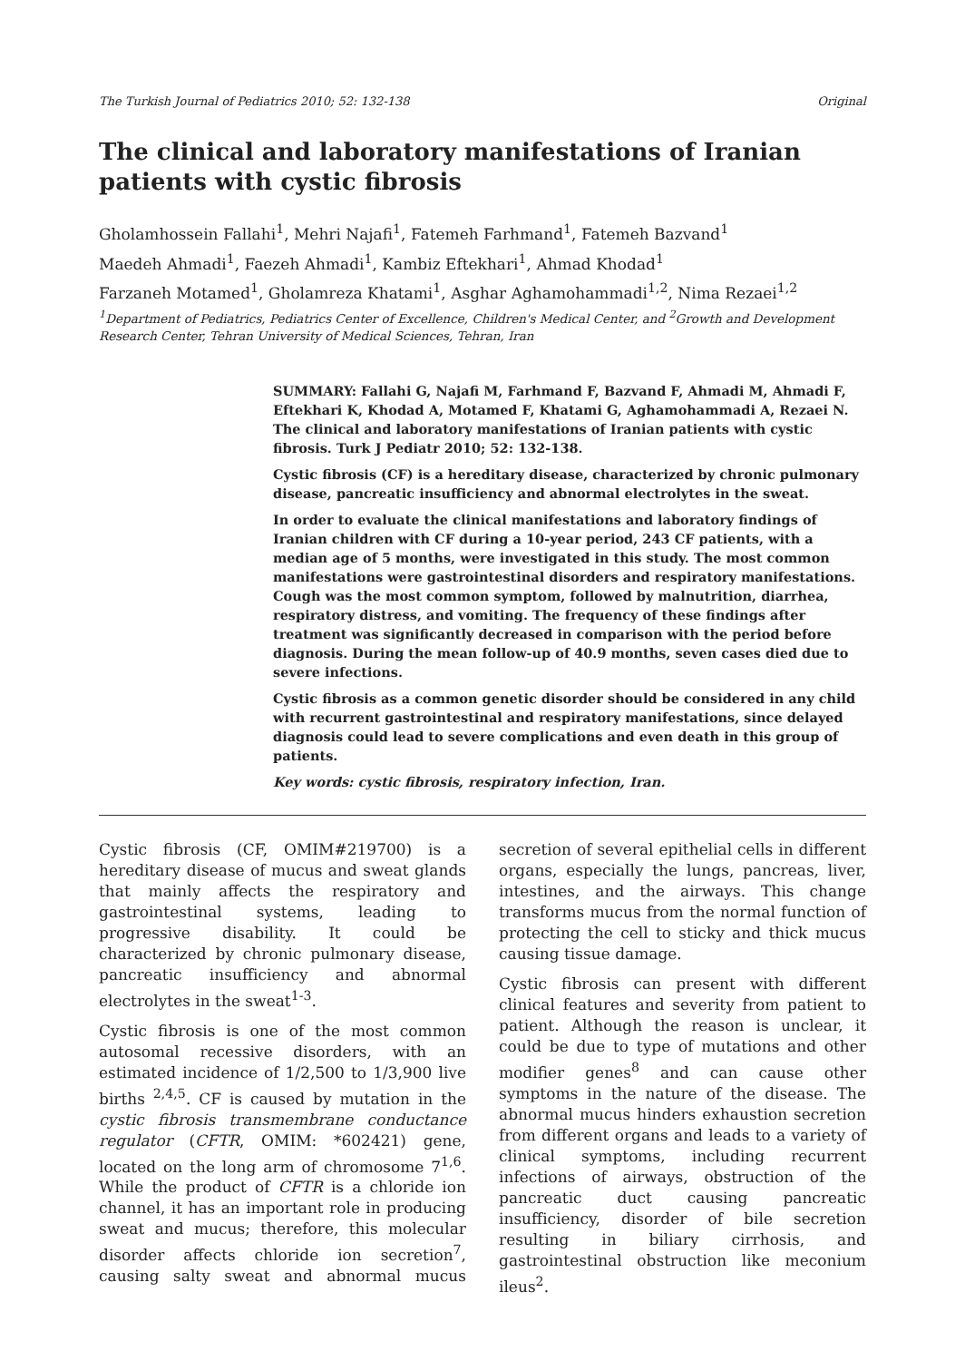The Turkish Journal of Pediatrics 2010; 52: 132-138 Original
The clinical and laboratory manifestations of Iranian patients with cystic fibrosis
Gholamhossein Fallahi<sup>1</sup>, Mehri Najafi<sup>1</sup>, Fatemeh Farhmand<sup>1</sup>, Fatemeh Bazvand<sup>1</sup>
Maedeh Ahmadi<sup>1</sup>, Faezeh Ahmadi<sup>1</sup>, Kambiz Eftekhari<sup>1</sup>, Ahmad Khodad<sup>1</sup>
Farzaneh Motamed<sup>1</sup>, Gholamreza Khatami<sup>1</sup>, Asghar Aghamohammadi<sup>1,2</sup>, Nima Rezaei<sup>1,2</sup>
<sup>1</sup> Department of Pediatrics, Pediatrics Center of Excellence, Children's Medical Center, and <sup>2</sup>Growth and Development Research Center, Tehran University of Medical Sciences, Tehran, Iran
SUMMARY: Fallahi G, Najafi M, Farhmand F, Bazvand F, Ahmadi M, Ahmadi F, Eftekhari K, Khodad A, Motamed F, Khatami G, Aghamohammadi A, Rezaei N. The clinical and laboratory manifestations of Iranian patients with cystic fibrosis. Turk J Pediatr 2010; 52: 132-138.
Cystic fibrosis (CF) is a hereditary disease, characterized by chronic pulmonary disease, pancreatic insufficiency and abnormal electrolytes in the sweat.
In order to evaluate the clinical manifestations and laboratory findings of Iranian children with CF during a 10-year period, 243 CF patients, with a median age of 5 months, were investigated in this study. The most common manifestations were gastrointestinal disorders and respiratory manifestations. Cough was the most common symptom, followed by malnutrition, diarrhea, respiratory distress, and vomiting. The frequency of these findings after treatment was significantly decreased in comparison with the period before diagnosis. During the mean follow-up of 40.9 months, seven cases died due to severe infections.
Cystic fibrosis as a common genetic disorder should be considered in any child with recurrent gastrointestinal and respiratory manifestations, since delayed diagnosis could lead to severe complications and even death in this group of patients.
Key words: cystic fibrosis, respiratory infection, Iran.
Cystic fibrosis (CF, OMIM#219700) is a hereditary disease of mucus and sweat glands that mainly affects the respiratory and gastrointestinal systems, leading to progressive disability. It could be characterized by chronic pulmonary disease, pancreatic insufficiency and abnormal electrolytes in the sweat<sup>1-3</sup>.
Cystic fibrosis is one of the most common autosomal recessive disorders, with an estimated incidence of 1/2,500 to 1/3,900 live births <sup>2,4,5</sup>. CF is caused by mutation in the cystic fibrosis transmembrane conductance regulator (CFTR, OMIM: *602421) gene, located on the long arm of chromosome 7<sup>1,6</sup>. While the product of CFTR is a chloride ion channel, it has an important role in producing sweat and mucus; therefore, this molecular disorder affects chloride ion secretion<sup>7</sup>, causing salty sweat and abnormal mucus secretion of several epithelial cells in different organs, especially the lungs, pancreas, liver, intestines, and the airways. This change transforms mucus from the normal function of protecting the cell to sticky and thick mucus causing tissue damage.
Cystic fibrosis can present with different clinical features and severity from patient to patient. Although the reason is unclear, it could be due to type of mutations and other modifier genes<sup>8</sup> and can cause other symptoms in the nature of the disease. The abnormal mucus hinders exhaustion secretion from different organs and leads to a variety of clinical symptoms, including recurrent infections of airways, obstruction of the pancreatic duct causing pancreatic insufficiency, disorder of bile secretion resulting in biliary cirrhosis, and gastrointestinal obstruction like meconium ileus<sup>2</sup>.